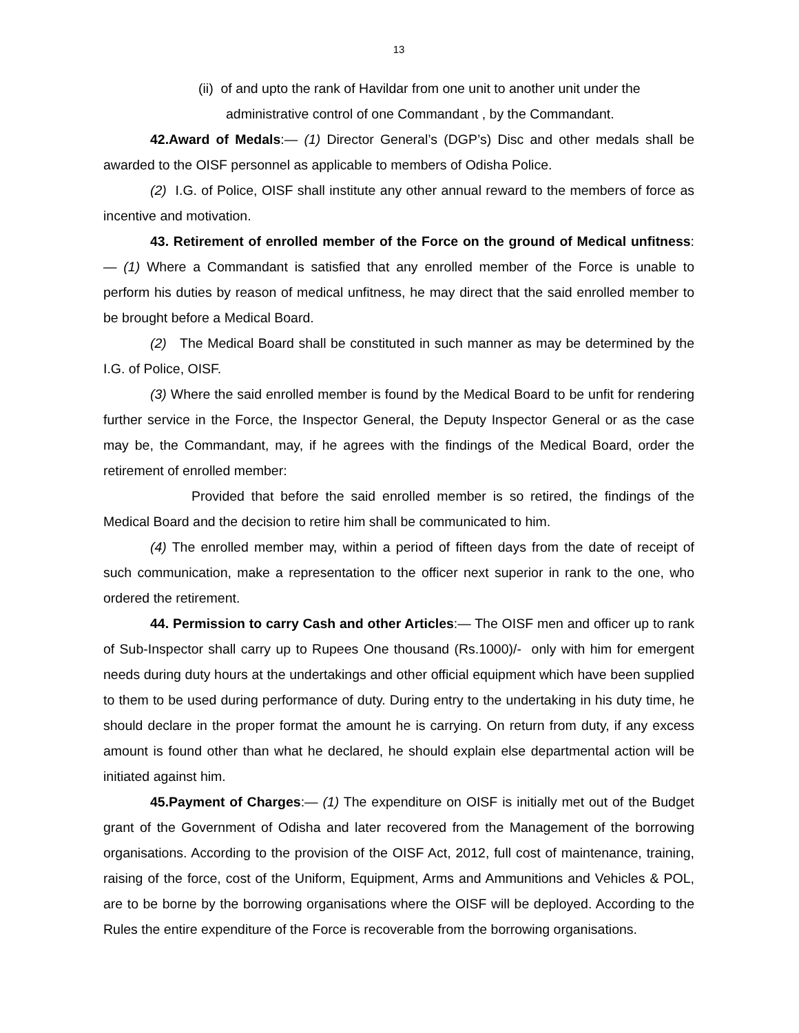13
(ii) of and upto the rank of Havildar from one unit to another unit under the
administrative control of one Commandant , by the Commandant.
42.Award of Medals:— (1) Director General’s (DGP’s) Disc and other medals shall be awarded to the OISF personnel as applicable to members of Odisha Police.
(2) I.G. of Police, OISF shall institute any other annual reward to the members of force as incentive and motivation.
43. Retirement of enrolled member of the Force on the ground of Medical unfitness:— (1) Where a Commandant is satisfied that any enrolled member of the Force is unable to perform his duties by reason of medical unfitness, he may direct that the said enrolled member to be brought before a Medical Board.
(2) The Medical Board shall be constituted in such manner as may be determined by the I.G. of Police, OISF.
(3) Where the said enrolled member is found by the Medical Board to be unfit for rendering further service in the Force, the Inspector General, the Deputy Inspector General or as the case may be, the Commandant, may, if he agrees with the findings of the Medical Board, order the retirement of enrolled member:
Provided that before the said enrolled member is so retired, the findings of the Medical Board and the decision to retire him shall be communicated to him.
(4) The enrolled member may, within a period of fifteen days from the date of receipt of such communication, make a representation to the officer next superior in rank to the one, who ordered the retirement.
44. Permission to carry Cash and other Articles:— The OISF men and officer up to rank of Sub-Inspector shall carry up to Rupees One thousand (Rs.1000)/- only with him for emergent needs during duty hours at the undertakings and other official equipment which have been supplied to them to be used during performance of duty. During entry to the undertaking in his duty time, he should declare in the proper format the amount he is carrying. On return from duty, if any excess amount is found other than what he declared, he should explain else departmental action will be initiated against him.
45.Payment of Charges:— (1) The expenditure on OISF is initially met out of the Budget grant of the Government of Odisha and later recovered from the Management of the borrowing organisations. According to the provision of the OISF Act, 2012, full cost of maintenance, training, raising of the force, cost of the Uniform, Equipment, Arms and Ammunitions and Vehicles & POL, are to be borne by the borrowing organisations where the OISF will be deployed. According to the Rules the entire expenditure of the Force is recoverable from the borrowing organisations.